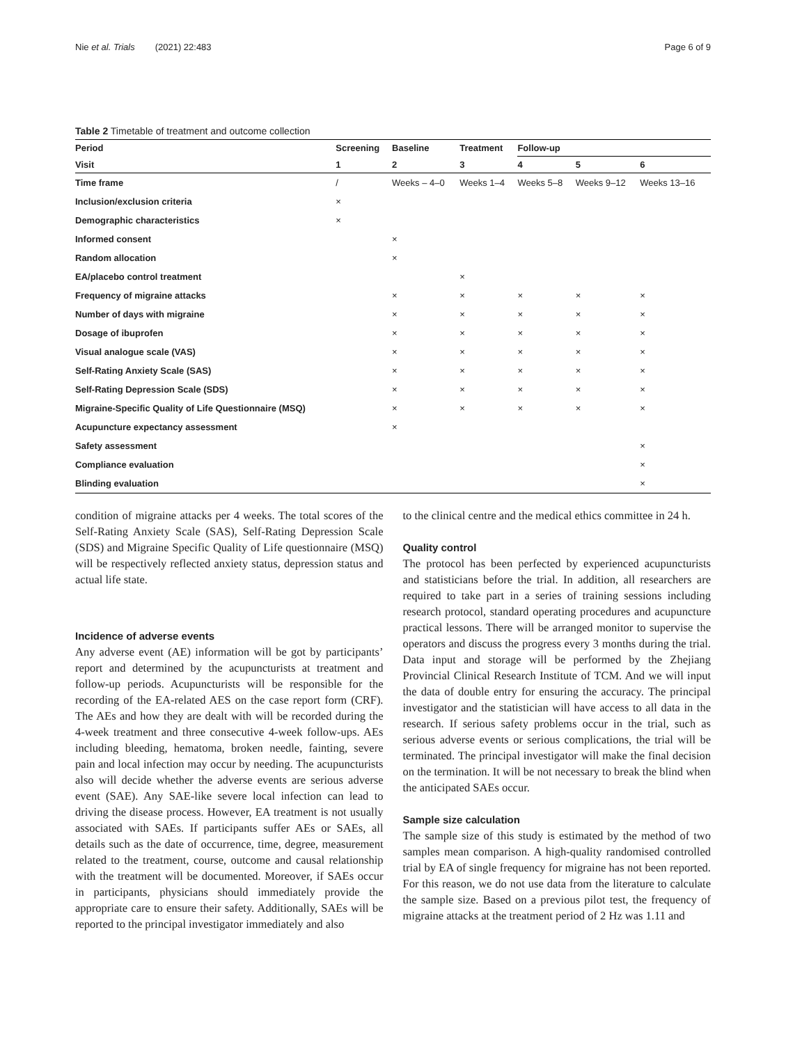Nie et al. Trials (2021) 22:483 Page 6 of 9
Table 2 Timetable of treatment and outcome collection
| Period | Screening | Baseline | Treatment | Follow-up | | |
| --- | --- | --- | --- | --- | --- | --- |
| Visit | 1 | 2 | 3 | 4 | 5 | 6 |
| Time frame | / | Weeks – 4–0 | Weeks 1–4 | Weeks 5–8 | Weeks 9–12 | Weeks 13–16 |
| Inclusion/exclusion criteria | × | | | | | |
| Demographic characteristics | × | | | | | |
| Informed consent | | × | | | | |
| Random allocation | | × | | | | |
| EA/placebo control treatment | | | × | | | |
| Frequency of migraine attacks | | × | × | × | × | × |
| Number of days with migraine | | × | × | × | × | × |
| Dosage of ibuprofen | | × | × | × | × | × |
| Visual analogue scale (VAS) | | × | × | × | × | × |
| Self-Rating Anxiety Scale (SAS) | | × | × | × | × | × |
| Self-Rating Depression Scale (SDS) | | × | × | × | × | × |
| Migraine-Specific Quality of Life Questionnaire (MSQ) | | × | × | × | × | × |
| Acupuncture expectancy assessment | | × | | | | |
| Safety assessment | | | | | | × |
| Compliance evaluation | | | | | | × |
| Blinding evaluation | | | | | | × |
condition of migraine attacks per 4 weeks. The total scores of the Self-Rating Anxiety Scale (SAS), Self-Rating Depression Scale (SDS) and Migraine Specific Quality of Life questionnaire (MSQ) will be respectively reflected anxiety status, depression status and actual life state.
Incidence of adverse events
Any adverse event (AE) information will be got by participants’ report and determined by the acupuncturists at treatment and follow-up periods. Acupuncturists will be responsible for the recording of the EA-related AES on the case report form (CRF). The AEs and how they are dealt with will be recorded during the 4-week treatment and three consecutive 4-week follow-ups. AEs including bleeding, hematoma, broken needle, fainting, severe pain and local infection may occur by needing. The acupuncturists also will decide whether the adverse events are serious adverse event (SAE). Any SAE-like severe local infection can lead to driving the disease process. However, EA treatment is not usually associated with SAEs. If participants suffer AEs or SAEs, all details such as the date of occurrence, time, degree, measurement related to the treatment, course, outcome and causal relationship with the treatment will be documented. Moreover, if SAEs occur in participants, physicians should immediately provide the appropriate care to ensure their safety. Additionally, SAEs will be reported to the principal investigator immediately and also
to the clinical centre and the medical ethics committee in 24 h.
Quality control
The protocol has been perfected by experienced acupuncturists and statisticians before the trial. In addition, all researchers are required to take part in a series of training sessions including research protocol, standard operating procedures and acupuncture practical lessons. There will be arranged monitor to supervise the operators and discuss the progress every 3 months during the trial. Data input and storage will be performed by the Zhejiang Provincial Clinical Research Institute of TCM. And we will input the data of double entry for ensuring the accuracy. The principal investigator and the statistician will have access to all data in the research. If serious safety problems occur in the trial, such as serious adverse events or serious complications, the trial will be terminated. The principal investigator will make the final decision on the termination. It will be not necessary to break the blind when the anticipated SAEs occur.
Sample size calculation
The sample size of this study is estimated by the method of two samples mean comparison. A high-quality randomised controlled trial by EA of single frequency for migraine has not been reported. For this reason, we do not use data from the literature to calculate the sample size. Based on a previous pilot test, the frequency of migraine attacks at the treatment period of 2 Hz was 1.11 and